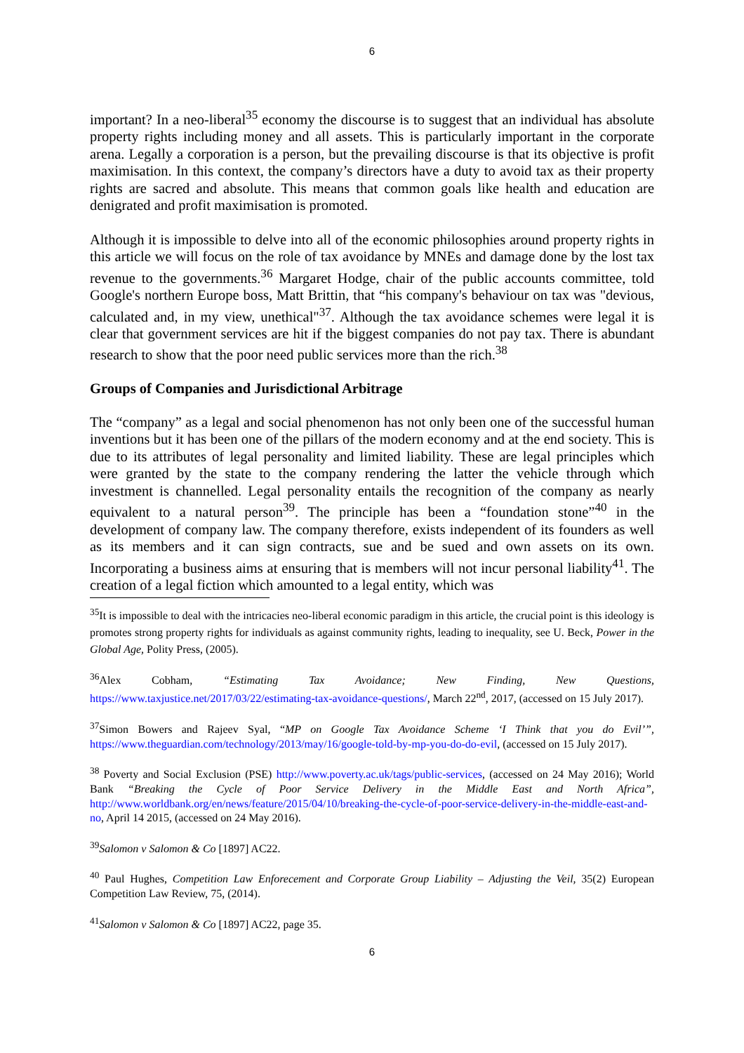6
important? In a neo-liberal<sup>35</sup> economy the discourse is to suggest that an individual has absolute property rights including money and all assets. This is particularly important in the corporate arena. Legally a corporation is a person, but the prevailing discourse is that its objective is profit maximisation. In this context, the company’s directors have a duty to avoid tax as their property rights are sacred and absolute. This means that common goals like health and education are denigrated and profit maximisation is promoted.
Although it is impossible to delve into all of the economic philosophies around property rights in this article we will focus on the role of tax avoidance by MNEs and damage done by the lost tax revenue to the governments.<sup>36</sup> Margaret Hodge, chair of the public accounts committee, told Google's northern Europe boss, Matt Brittin, that “his company's behaviour on tax was "devious, calculated and, in my view, unethical"<sup>37</sup>. Although the tax avoidance schemes were legal it is clear that government services are hit if the biggest companies do not pay tax. There is abundant research to show that the poor need public services more than the rich.<sup>38</sup>
Groups of Companies and Jurisdictional Arbitrage
The “company” as a legal and social phenomenon has not only been one of the successful human inventions but it has been one of the pillars of the modern economy and at the end society. This is due to its attributes of legal personality and limited liability. These are legal principles which were granted by the state to the company rendering the latter the vehicle through which investment is channelled. Legal personality entails the recognition of the company as nearly equivalent to a natural person<sup>39</sup>. The principle has been a “foundation stone”<sup>40</sup> in the development of company law. The company therefore, exists independent of its founders as well as its members and it can sign contracts, sue and be sued and own assets on its own. Incorporating a business aims at ensuring that is members will not incur personal liability<sup>41</sup>. The creation of a legal fiction which amounted to a legal entity, which was
<sup>35</sup> It is impossible to deal with the intricacies neo-liberal economic paradigm in this article, the crucial point is this ideology is promotes strong property rights for individuals as against community rights, leading to inequality, see U. Beck, Power in the Global Age, Polity Press, (2005).
<sup>36</sup> Alex Cobham, “Estimating Tax Avoidance; New Finding, New Questions, https://www.taxjustice.net/2017/03/22/estimating-tax-avoidance-questions/, March 22<sup>nd</sup>, 2017, (accessed on 15 July 2017).
<sup>37</sup> Simon Bowers and Rajeev Syal, “MP on Google Tax Avoidance Scheme ‘I Think that you do Evil’”, https://www.theguardian.com/technology/2013/may/16/google-told-by-mp-you-do-do-evil, (accessed on 15 July 2017).
<sup>38</sup> Poverty and Social Exclusion (PSE) http://www.poverty.ac.uk/tags/public-services, (accessed on 24 May 2016); World Bank “Breaking the Cycle of Poor Service Delivery in the Middle East and North Africa”, http://www.worldbank.org/en/news/feature/2015/04/10/breaking-the-cycle-of-poor-service-delivery-in-the-middle-east-and-no, April 14 2015, (accessed on 24 May 2016).
<sup>39</sup> Salomon v Salomon & Co [1897] AC22.
<sup>40</sup> Paul Hughes, Competition Law Enforecement and Corporate Group Liability – Adjusting the Veil, 35(2) European Competition Law Review, 75, (2014).
<sup>41</sup> Salomon v Salomon & Co [1897] AC22, page 35.
6